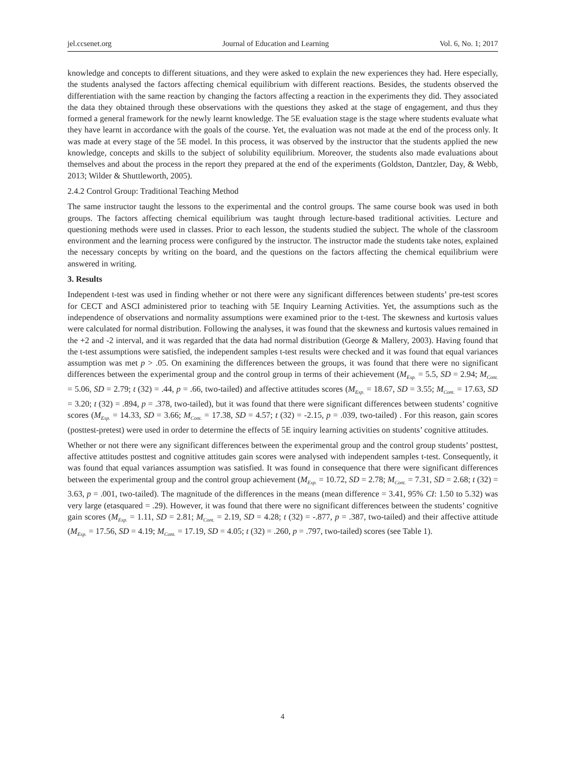jel.ccsenet.org Journal of Education and Learning Vol. 6, No. 1; 2017
knowledge and concepts to different situations, and they were asked to explain the new experiences they had. Here especially, the students analysed the factors affecting chemical equilibrium with different reactions. Besides, the students observed the differentiation with the same reaction by changing the factors affecting a reaction in the experiments they did. They associated the data they obtained through these observations with the questions they asked at the stage of engagement, and thus they formed a general framework for the newly learnt knowledge. The 5E evaluation stage is the stage where students evaluate what they have learnt in accordance with the goals of the course. Yet, the evaluation was not made at the end of the process only. It was made at every stage of the 5E model. In this process, it was observed by the instructor that the students applied the new knowledge, concepts and skills to the subject of solubility equilibrium. Moreover, the students also made evaluations about themselves and about the process in the report they prepared at the end of the experiments (Goldston, Dantzler, Day, & Webb, 2013; Wilder & Shuttleworth, 2005).
2.4.2 Control Group: Traditional Teaching Method
The same instructor taught the lessons to the experimental and the control groups. The same course book was used in both groups. The factors affecting chemical equilibrium was taught through lecture-based traditional activities. Lecture and questioning methods were used in classes. Prior to each lesson, the students studied the subject. The whole of the classroom environment and the learning process were configured by the instructor. The instructor made the students take notes, explained the necessary concepts by writing on the board, and the questions on the factors affecting the chemical equilibrium were answered in writing.
3. Results
Independent t-test was used in finding whether or not there were any significant differences between students’ pre-test scores for CECT and ASCI administered prior to teaching with 5E Inquiry Learning Activities. Yet, the assumptions such as the independence of observations and normality assumptions were examined prior to the t-test. The skewness and kurtosis values were calculated for normal distribution. Following the analyses, it was found that the skewness and kurtosis values remained in the +2 and -2 interval, and it was regarded that the data had normal distribution (George & Mallery, 2003). Having found that the t-test assumptions were satisfied, the independent samples t-test results were checked and it was found that equal variances assumption was met p > .05. On examining the differences between the groups, it was found that there were no significant differences between the experimental group and the control group in terms of their achievement (M<sub>Exp.</sub> = 5.5, SD = 2.94; M<sub>Cont.</sub> = 5.06, SD = 2.79; t (32) = .44, p = .66, two-tailed) and affective attitudes scores (M<sub>Exp.</sub> = 18.67, SD = 3.55; M<sub>Cont.</sub> = 17.63, SD = 3.20; t (32) = .894, p = .378, two-tailed), but it was found that there were significant differences between students’ cognitive scores (M<sub>Exp.</sub> = 14.33, SD = 3.66; M<sub>Cont.</sub> = 17.38, SD = 4.57; t (32) = -2.15, p = .039, two-tailed) . For this reason, gain scores (posttest-pretest) were used in order to determine the effects of 5E inquiry learning activities on students’ cognitive attitudes.
Whether or not there were any significant differences between the experimental group and the control group students’ posttest, affective attitudes posttest and cognitive attitudes gain scores were analysed with independent samples t-test. Consequently, it was found that equal variances assumption was satisfied. It was found in consequence that there were significant differences between the experimental group and the control group achievement (M<sub>Exp.</sub> = 10.72, SD = 2.78; M<sub>Cont.</sub> = 7.31, SD = 2.68; t (32) = 3.63, p = .001, two-tailed). The magnitude of the differences in the means (mean difference = 3.41, 95% CI: 1.50 to 5.32) was very large (etasquared = .29). However, it was found that there were no significant differences between the students’ cognitive gain scores (M<sub>Exp.</sub> = 1.11, SD = 2.81; M<sub>Cont.</sub> = 2.19, SD = 4.28; t (32) = -.877, p = .387, two-tailed) and their affective attitude (M<sub>Exp.</sub> = 17.56, SD = 4.19; M<sub>Cont.</sub> = 17.19, SD = 4.05; t (32) = .260, p = .797, two-tailed) scores (see Table 1).
4